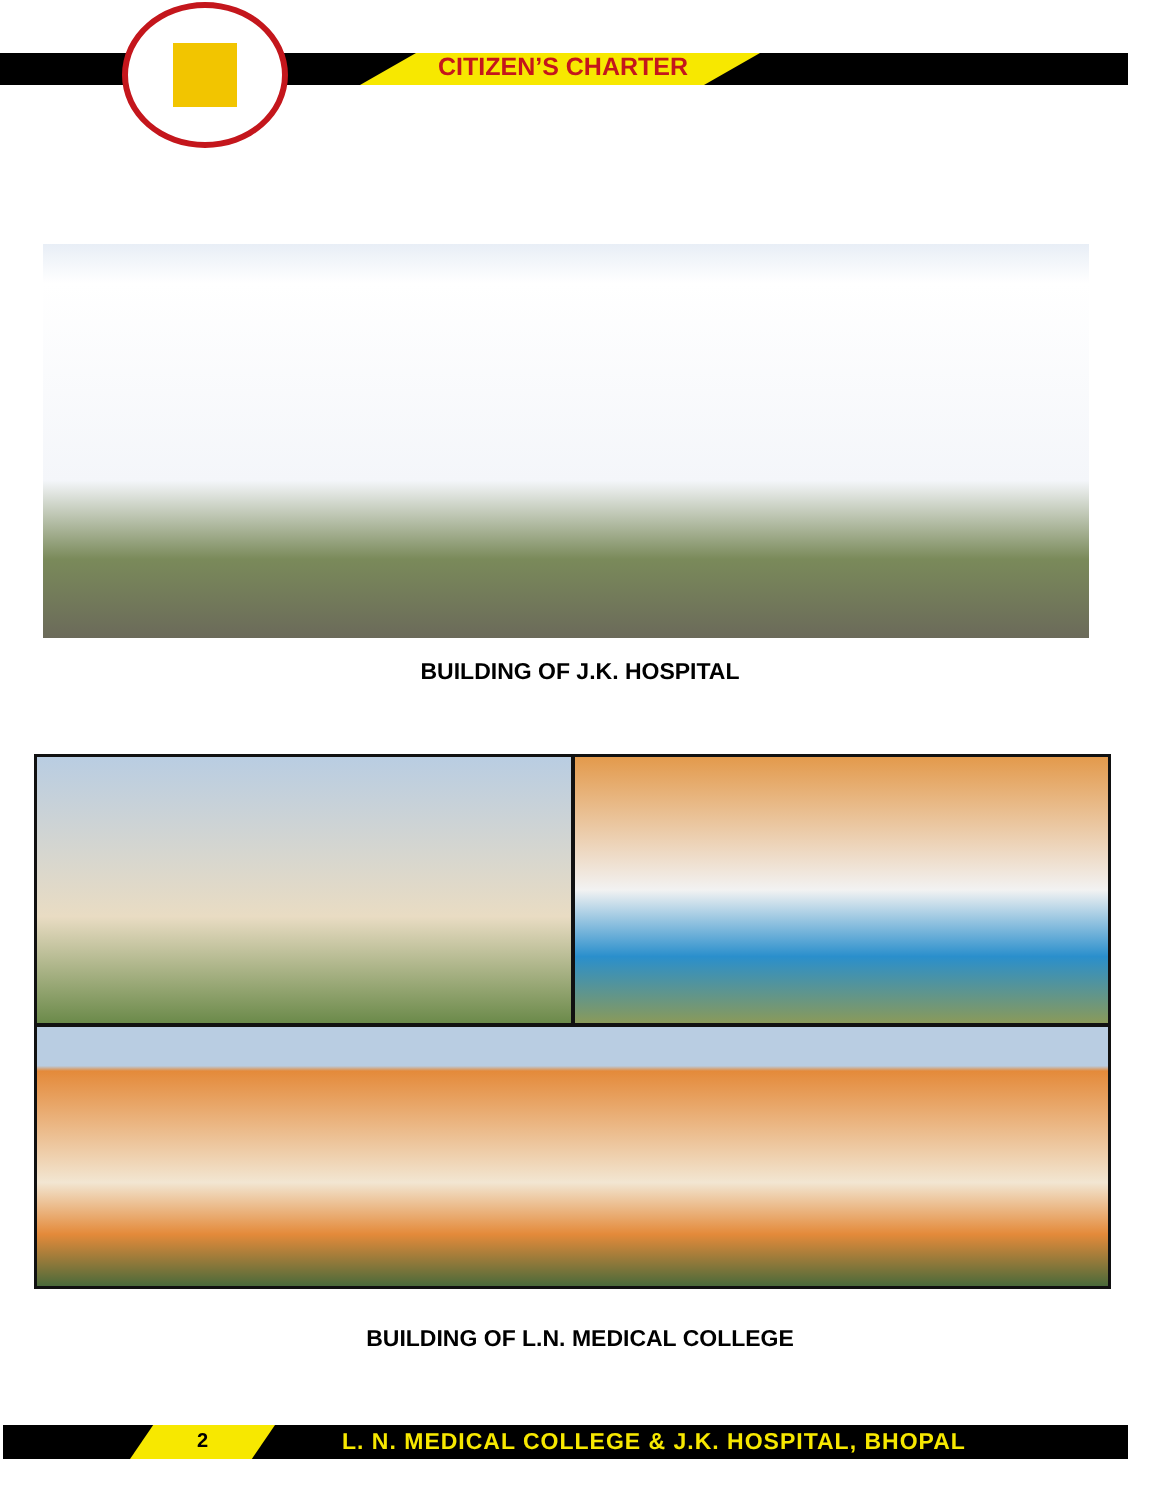CITIZEN’S CHARTER
BUILDING OF J.K. HOSPITAL
BUILDING OF L.N. MEDICAL COLLEGE
2
L. N. MEDICAL COLLEGE & J.K. HOSPITAL, BHOPAL